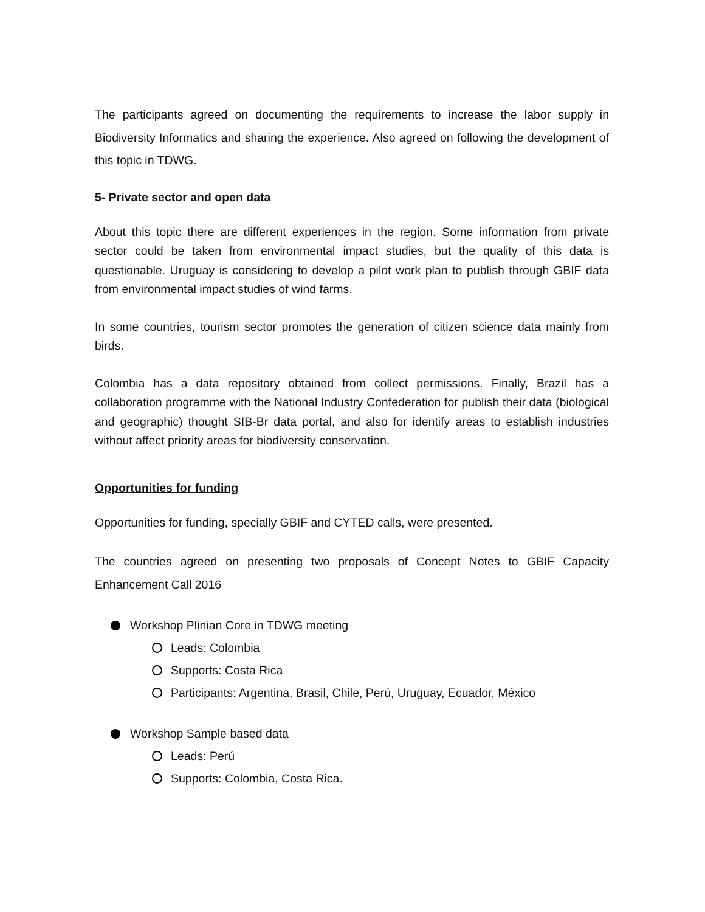The participants agreed on documenting the requirements to increase the labor supply in Biodiversity Informatics and sharing the experience. Also agreed on following the development of this topic in TDWG.
5- Private sector and open data
About this topic there are different experiences in the region. Some information from private sector could be taken from environmental impact studies, but the quality of this data is questionable. Uruguay is considering to develop a pilot work plan to publish through GBIF data from environmental impact studies of wind farms.
In some countries, tourism sector promotes the generation of citizen science data mainly from birds.
Colombia has a data repository obtained from collect permissions. Finally, Brazil has a collaboration programme with the National Industry Confederation for publish their data (biological and geographic) thought SIB-Br data portal, and also for identify areas to establish industries without affect priority areas for biodiversity conservation.
Opportunities for funding
Opportunities for funding, specially GBIF and CYTED calls, were presented.
The countries agreed on presenting two proposals of Concept Notes to GBIF Capacity Enhancement Call 2016
Workshop Plinian Core in TDWG meeting
Leads: Colombia
Supports: Costa Rica
Participants: Argentina, Brasil, Chile, Perú, Uruguay, Ecuador, México
Workshop Sample based data
Leads: Perú
Supports: Colombia, Costa Rica.